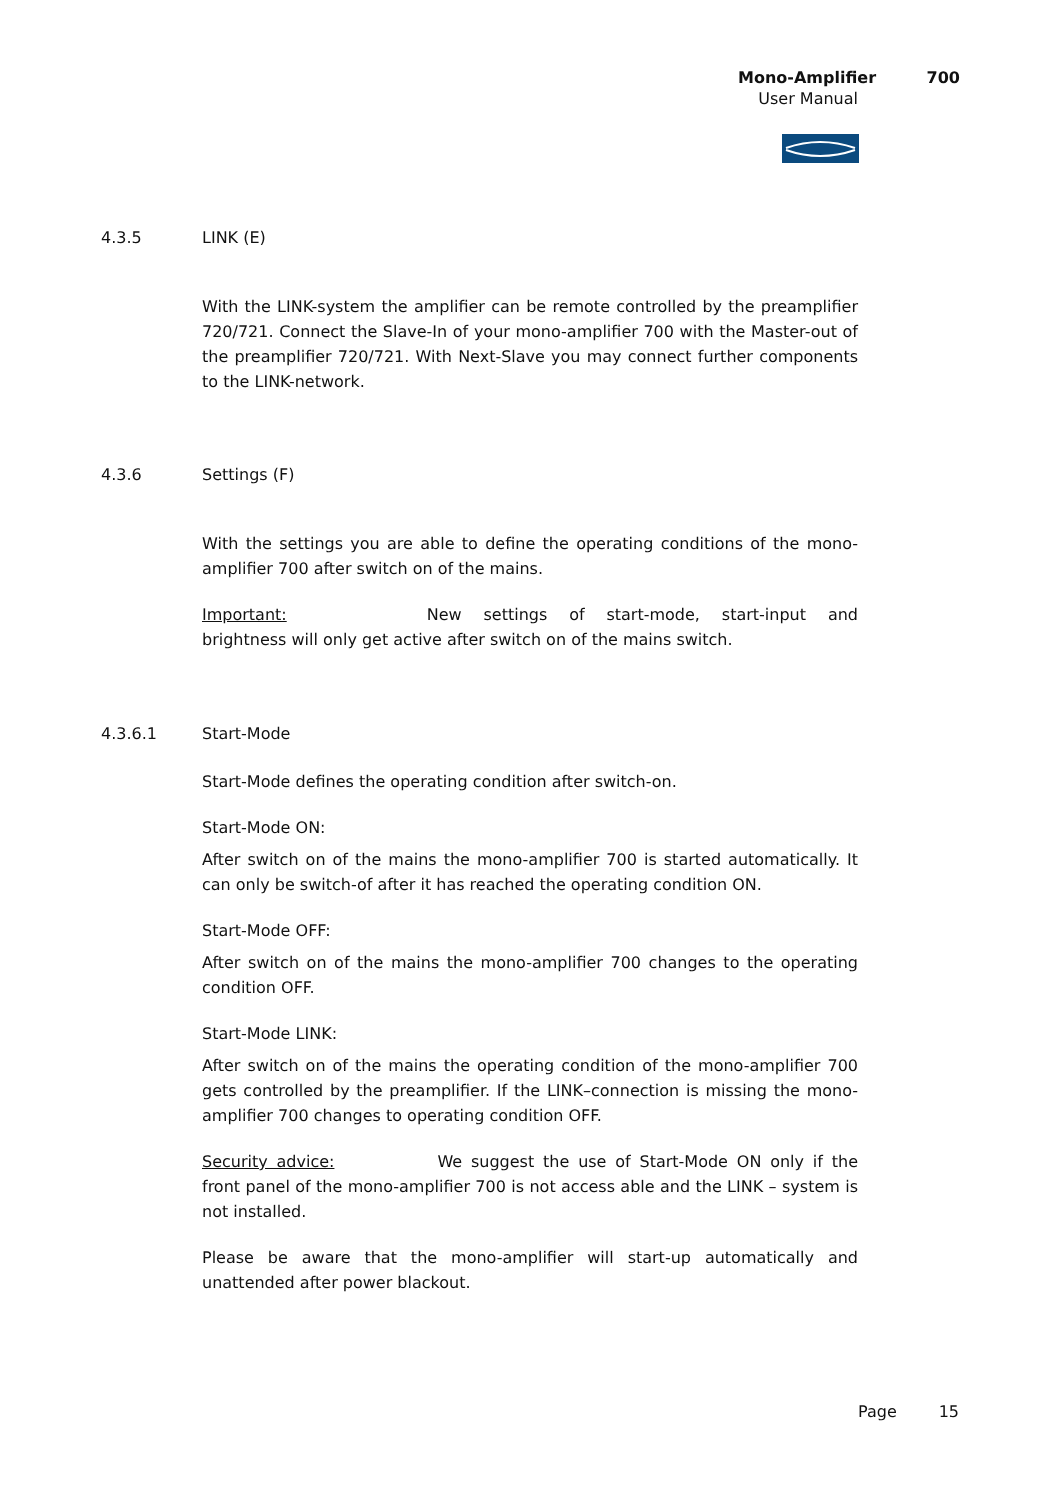Mono-Amplifier 700
User Manual
4.3.5 LINK (E)
With the LINK-system the amplifier can be remote controlled by the preamplifier 720/721. Connect the Slave-In of your mono-amplifier 700 with the Master-out of the preamplifier 720/721. With Next-Slave you may connect further components to the LINK-network.
4.3.6 Settings (F)
With the settings you are able to define the operating conditions of the mono-amplifier 700 after switch on of the mains.
Important: New settings of start-mode, start-input and brightness will only get active after switch on of the mains switch.
4.3.6.1 Start-Mode
Start-Mode defines the operating condition after switch-on.
Start-Mode ON:
After switch on of the mains the mono-amplifier 700 is started automatically. It can only be switch-of after it has reached the operating condition ON.
Start-Mode OFF:
After switch on of the mains the mono-amplifier 700 changes to the operating condition OFF.
Start-Mode LINK:
After switch on of the mains the operating condition of the mono-amplifier 700 gets controlled by the preamplifier. If the LINK–connection is missing the mono-amplifier 700 changes to operating condition OFF.
Security advice: We suggest the use of Start-Mode ON only if the front panel of the mono-amplifier 700 is not access able and the LINK – system is not installed.
Please be aware that the mono-amplifier will start-up automatically and unattended after power blackout.
Page 15